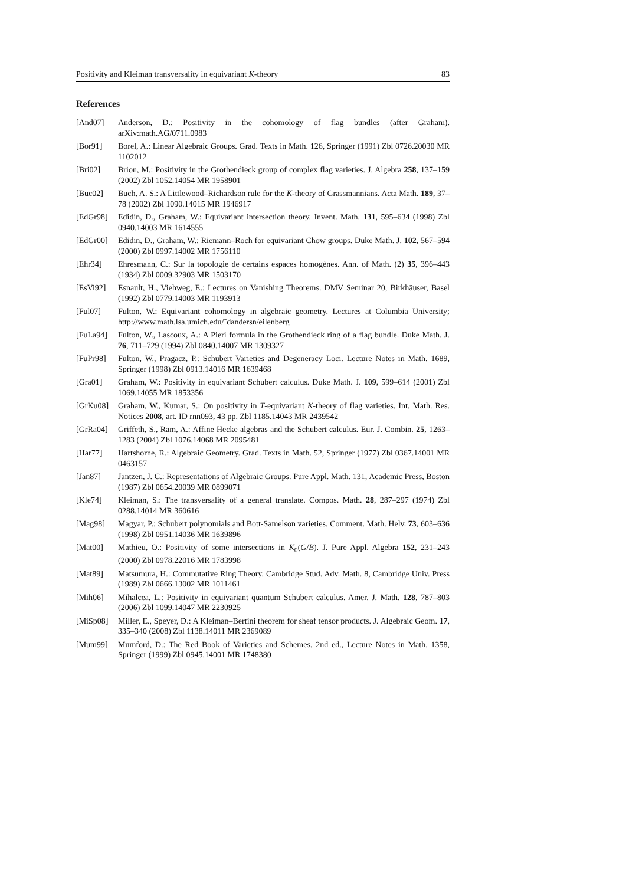Positivity and Kleiman transversality in equivariant K-theory 83
References
[And07] Anderson, D.: Positivity in the cohomology of flag bundles (after Graham). arXiv:math.AG/0711.0983
[Bor91] Borel, A.: Linear Algebraic Groups. Grad. Texts in Math. 126, Springer (1991) Zbl 0726.20030 MR 1102012
[Bri02] Brion, M.: Positivity in the Grothendieck group of complex flag varieties. J. Algebra 258, 137–159 (2002) Zbl 1052.14054 MR 1958901
[Buc02] Buch, A. S.: A Littlewood–Richardson rule for the K-theory of Grassmannians. Acta Math. 189, 37–78 (2002) Zbl 1090.14015 MR 1946917
[EdGr98] Edidin, D., Graham, W.: Equivariant intersection theory. Invent. Math. 131, 595–634 (1998) Zbl 0940.14003 MR 1614555
[EdGr00] Edidin, D., Graham, W.: Riemann–Roch for equivariant Chow groups. Duke Math. J. 102, 567–594 (2000) Zbl 0997.14002 MR 1756110
[Ehr34] Ehresmann, C.: Sur la topologie de certains espaces homogènes. Ann. of Math. (2) 35, 396–443 (1934) Zbl 0009.32903 MR 1503170
[EsVi92] Esnault, H., Viehweg, E.: Lectures on Vanishing Theorems. DMV Seminar 20, Birkhäuser, Basel (1992) Zbl 0779.14003 MR 1193913
[Ful07] Fulton, W.: Equivariant cohomology in algebraic geometry. Lectures at Columbia University; http://www.math.lsa.umich.edu/˜dandersn/eilenberg
[FuLa94] Fulton, W., Lascoux, A.: A Pieri formula in the Grothendieck ring of a flag bundle. Duke Math. J. 76, 711–729 (1994) Zbl 0840.14007 MR 1309327
[FuPr98] Fulton, W., Pragacz, P.: Schubert Varieties and Degeneracy Loci. Lecture Notes in Math. 1689, Springer (1998) Zbl 0913.14016 MR 1639468
[Gra01] Graham, W.: Positivity in equivariant Schubert calculus. Duke Math. J. 109, 599–614 (2001) Zbl 1069.14055 MR 1853356
[GrKu08] Graham, W., Kumar, S.: On positivity in T-equivariant K-theory of flag varieties. Int. Math. Res. Notices 2008, art. ID rnn093, 43 pp. Zbl 1185.14043 MR 2439542
[GrRa04] Griffeth, S., Ram, A.: Affine Hecke algebras and the Schubert calculus. Eur. J. Combin. 25, 1263–1283 (2004) Zbl 1076.14068 MR 2095481
[Har77] Hartshorne, R.: Algebraic Geometry. Grad. Texts in Math. 52, Springer (1977) Zbl 0367.14001 MR 0463157
[Jan87] Jantzen, J. C.: Representations of Algebraic Groups. Pure Appl. Math. 131, Academic Press, Boston (1987) Zbl 0654.20039 MR 0899071
[Kle74] Kleiman, S.: The transversality of a general translate. Compos. Math. 28, 287–297 (1974) Zbl 0288.14014 MR 360616
[Mag98] Magyar, P.: Schubert polynomials and Bott-Samelson varieties. Comment. Math. Helv. 73, 603–636 (1998) Zbl 0951.14036 MR 1639896
[Mat00] Mathieu, O.: Positivity of some intersections in K<sub>0</sub>(G/B). J. Pure Appl. Algebra 152, 231–243 (2000) Zbl 0978.22016 MR 1783998
[Mat89] Matsumura, H.: Commutative Ring Theory. Cambridge Stud. Adv. Math. 8, Cambridge Univ. Press (1989) Zbl 0666.13002 MR 1011461
[Mih06] Mihalcea, L.: Positivity in equivariant quantum Schubert calculus. Amer. J. Math. 128, 787–803 (2006) Zbl 1099.14047 MR 2230925
[MiSp08] Miller, E., Speyer, D.: A Kleiman–Bertini theorem for sheaf tensor products. J. Algebraic Geom. 17, 335–340 (2008) Zbl 1138.14011 MR 2369089
[Mum99] Mumford, D.: The Red Book of Varieties and Schemes. 2nd ed., Lecture Notes in Math. 1358, Springer (1999) Zbl 0945.14001 MR 1748380